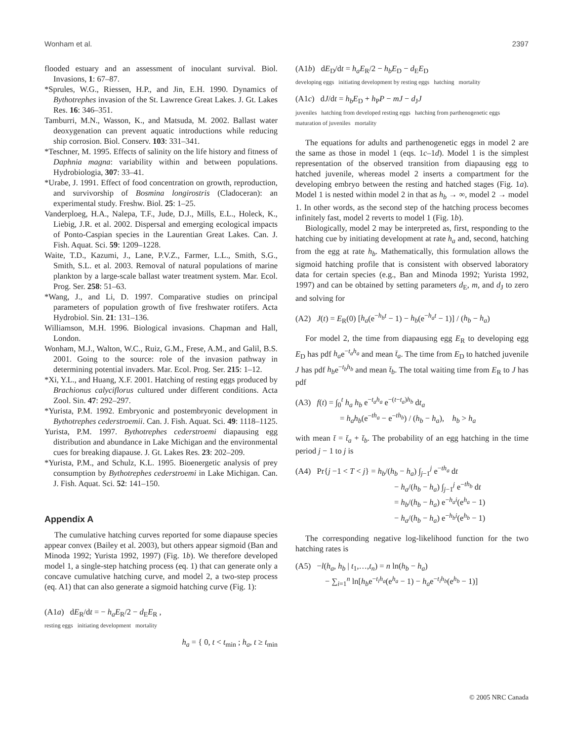Wonham et al. 2397
flooded estuary and an assessment of inoculant survival. Biol. Invasions, 1: 67–87.
*Sprules, W.G., Riessen, H.P., and Jin, E.H. 1990. Dynamics of Bythotrephes invasion of the St. Lawrence Great Lakes. J. Gt. Lakes Res. 16: 346–351.
Tamburri, M.N., Wasson, K., and Matsuda, M. 2002. Ballast water deoxygenation can prevent aquatic introductions while reducing ship corrosion. Biol. Conserv. 103: 331–341.
*Teschner, M. 1995. Effects of salinity on the life history and fitness of Daphnia magna: variability within and between populations. Hydrobiologia, 307: 33–41.
*Urabe, J. 1991. Effect of food concentration on growth, reproduction, and survivorship of Bosmina longirostris (Cladoceran): an experimental study. Freshw. Biol. 25: 1–25.
Vanderploeg, H.A., Nalepa, T.F., Jude, D.J., Mills, E.L., Holeck, K., Liebig, J.R. et al. 2002. Dispersal and emerging ecological impacts of Ponto-Caspian species in the Laurentian Great Lakes. Can. J. Fish. Aquat. Sci. 59: 1209–1228.
Waite, T.D., Kazumi, J., Lane, P.V.Z., Farmer, L.L., Smith, S.G., Smith, S.L. et al. 2003. Removal of natural populations of marine plankton by a large-scale ballast water treatment system. Mar. Ecol. Prog. Ser. 258: 51–63.
*Wang, J., and Li, D. 1997. Comparative studies on principal parameters of population growth of five freshwater rotifers. Acta Hydrobiol. Sin. 21: 131–136.
Williamson, M.H. 1996. Biological invasions. Chapman and Hall, London.
Wonham, M.J., Walton, W.C., Ruiz, G.M., Frese, A.M., and Galil, B.S. 2001. Going to the source: role of the invasion pathway in determining potential invaders. Mar. Ecol. Prog. Ser. 215: 1–12.
*Xi, Y.L., and Huang, X.F. 2001. Hatching of resting eggs produced by Brachionus calyciflorus cultured under different conditions. Acta Zool. Sin. 47: 292–297.
*Yurista, P.M. 1992. Embryonic and postembryonic development in Bythotrephes cederstroemii. Can. J. Fish. Aquat. Sci. 49: 1118–1125.
Yurista, P.M. 1997. Bythotrephes cederstroemi diapausing egg distribution and abundance in Lake Michigan and the environmental cues for breaking diapause. J. Gt. Lakes Res. 23: 202–209.
*Yurista, P.M., and Schulz, K.L. 1995. Bioenergetic analysis of prey consumption by Bythotrephes cederstroemi in Lake Michigan. Can. J. Fish. Aquat. Sci. 52: 141–150.
Appendix A
The cumulative hatching curves reported for some diapause species appear convex (Bailey et al. 2003), but others appear sigmoid (Ban and Minoda 1992; Yurista 1992, 1997) (Fig. 1b). We therefore developed model 1, a single-step hatching process (eq. 1) that can generate only a concave cumulative hatching curve, and model 2, a two-step process (eq. A1) that can also generate a sigmoid hatching curve (Fig. 1):
(A1a) dE<sub>R</sub>/dt = − h<sub>a</sub>E<sub>R</sub>/2 − d<sub>E</sub>E<sub>R</sub> ,
resting eggs initiating development mortality
h<sub>a</sub> = { 0, t < t<sub>min</sub> ; h<sub>a</sub>, t ≥ t<sub>min</sub>
(A1b) dE<sub>D</sub>/dt = h<sub>a</sub>E<sub>R</sub>/2 − h<sub>b</sub>E<sub>D</sub> − d<sub>E</sub>E<sub>D</sub>
developing eggs initiating development by resting eggs hatching mortality
(A1c) dJ/dt = h<sub>b</sub>E<sub>D</sub> + h<sub>P</sub>P − mJ − d<sub>J</sub>J
juveniles hatching from developed resting eggs hatching from parthenogenetic eggs maturation of juveniles mortality
The equations for adults and parthenogenetic eggs in model 2 are the same as those in model 1 (eqs. 1c–1d). Model 1 is the simplest representation of the observed transition from diapausing egg to hatched juvenile, whereas model 2 inserts a compartment for the developing embryo between the resting and hatched stages (Fig. 1a). Model 1 is nested within model 2 in that as h<sub>b</sub> → ∞, model 2 → model 1. In other words, as the second step of the hatching process becomes infinitely fast, model 2 reverts to model 1 (Fig. 1b).
Biologically, model 2 may be interpreted as, first, responding to the hatching cue by initiating development at rate h<sub>a</sub> and, second, hatching from the egg at rate h<sub>b</sub>. Mathematically, this formulation allows the sigmoid hatching profile that is consistent with observed laboratory data for certain species (e.g., Ban and Minoda 1992; Yurista 1992, 1997) and can be obtained by setting parameters d<sub>E</sub>, m, and d<sub>J</sub> to zero and solving for
(A2) J(t) = E<sub>R</sub>(0) [h<sub>a</sub>(e<sup>−h<sub>b</sub>t</sup> − 1) − h<sub>b</sub>(e<sup>−h<sub>a</sub>t</sup> − 1)] / (h<sub>b</sub> − h<sub>a</sub>)
For model 2, the time from diapausing egg E<sub>R</sub> to developing egg E<sub>D</sub> has pdf h<sub>a</sub>e<sup>−t<sub>a</sub>h<sub>a</sub></sup> and mean t̄<sub>a</sub>. The time from E<sub>D</sub> to hatched juvenile J has pdf h<sub>b</sub>e<sup>−t<sub>b</sub>h<sub>b</sub></sup> and mean t̄<sub>b</sub>. The total waiting time from E<sub>R</sub> to J has pdf
(A3) f(t) = ∫<sub>0</sub><sup>t</sup> h<sub>a</sub> h<sub>b</sub> e<sup>−t<sub>a</sub>h<sub>a</sub></sup> e<sup>−(t−t<sub>a</sub>)h<sub>b</sub></sup> dt<sub>a</sub>
= h<sub>a</sub>h<sub>b</sub>(e<sup>−th<sub>a</sub></sup> − e<sup>−th<sub>b</sub></sup>) / (h<sub>b</sub> − h<sub>a</sub>), h<sub>b</sub> > h<sub>a</sub>
with mean t̄ = t̄<sub>a</sub> + t̄<sub>b</sub>. The probability of an egg hatching in the time period j − 1 to j is
(A4) Pr{j −1 < T < j} = h<sub>b</sub>/(h<sub>b</sub> − h<sub>a</sub>) ∫<sub>j−1</sub><sup>j</sup> e<sup>−th<sub>a</sub></sup> dt
− h<sub>a</sub>/(h<sub>b</sub> − h<sub>a</sub>) ∫<sub>j−1</sub><sup>j</sup> e<sup>−th<sub>b</sub></sup> dt
= h<sub>b</sub>/(h<sub>b</sub> − h<sub>a</sub>) e<sup>−h<sub>a</sub>i</sup>(e<sup>h<sub>a</sub></sup> − 1)
− h<sub>a</sub>/(h<sub>b</sub> − h<sub>a</sub>) e<sup>−h<sub>b</sub>i</sup>(e<sup>h<sub>b</sub></sup> − 1)
The corresponding negative log-likelihood function for the two hatching rates is
(A5) −l(h<sub>a</sub>, h<sub>b</sub> | t<sub>1</sub>,…,t<sub>n</sub>) = n ln(h<sub>b</sub> − h<sub>a</sub>)
− ∑<sub>i=1</sub><sup>n</sup> ln[h<sub>b</sub>e<sup>−t<sub>i</sub>h<sub>a</sub></sup>(e<sup>h<sub>a</sub></sup> − 1) − h<sub>a</sub>e<sup>−t<sub>i</sub>h<sub>b</sub></sup>(e<sup>h<sub>b</sub></sup> − 1)]
© 2005 NRC Canada